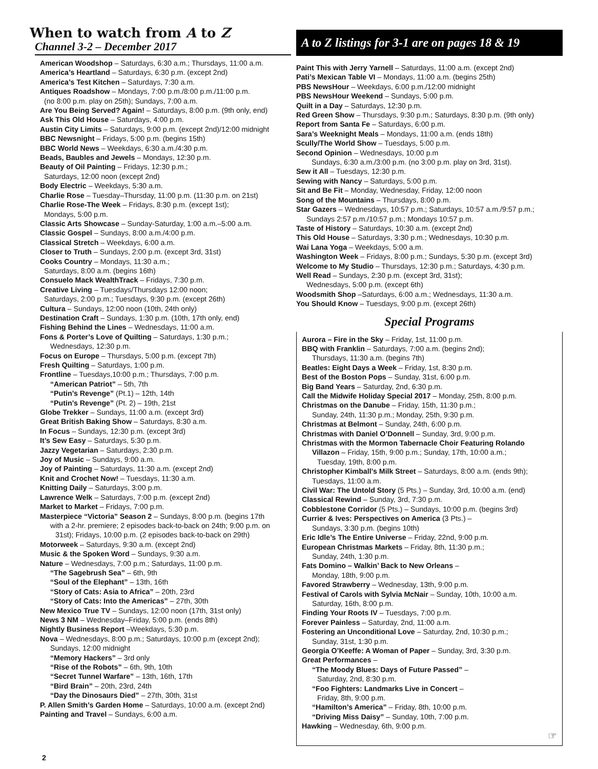When to watch from A to Z
Channel 3-2 – December 2017
American Woodshop – Saturdays, 6:30 a.m.; Thursdays, 11:00 a.m.
America’s Heartland – Saturdays, 6:30 p.m. (except 2nd)
America’s Test Kitchen – Saturdays, 7:30 a.m.
Antiques Roadshow – Mondays, 7:00 p.m./8:00 p.m./11:00 p.m.
(no 8:00 p.m. play on 25th); Sundays, 7:00 a.m.
Are You Being Served? Again! – Saturdays, 8:00 p.m. (9th only, end)
Ask This Old House – Saturdays, 4:00 p.m.
Austin City Limits – Saturdays, 9:00 p.m. (except 2nd)/12:00 midnight
BBC Newsnight – Fridays, 5:00 p.m. (begins 15th)
BBC World News – Weekdays, 6:30 a.m./4:30 p.m.
Beads, Baubles and Jewels – Mondays, 12:30 p.m.
Beauty of Oil Painting – Fridays, 12:30 p.m.;
Saturdays, 12:00 noon (except 2nd)
Body Electric – Weekdays, 5:30 a.m.
Charlie Rose – Tuesday–Thursday, 11:00 p.m. (11:30 p.m. on 21st)
Charlie Rose-The Week – Fridays, 8:30 p.m. (except 1st);
Mondays, 5:00 p.m.
Classic Arts Showcase – Sunday-Saturday, 1:00 a.m.–5:00 a.m.
Classic Gospel – Sundays, 8:00 a.m./4:00 p.m.
Classical Stretch – Weekdays, 6:00 a.m.
Closer to Truth – Sundays, 2:00 p.m. (except 3rd, 31st)
Cooks Country – Mondays, 11:30 a.m.;
Saturdays, 8:00 a.m. (begins 16th)
Consuelo Mack WealthTrack – Fridays, 7:30 p.m.
Creative Living – Tuesdays/Thursdays 12:00 noon;
Saturdays, 2:00 p.m.; Tuesdays, 9:30 p.m. (except 26th)
Cultura – Sundays, 12:00 noon (10th, 24th only)
Destination Craft – Sundays, 1:30 p.m. (10th, 17th only, end)
Fishing Behind the Lines – Wednesdays, 11:00 a.m.
Fons & Porter’s Love of Quilting – Saturdays, 1:30 p.m.;
Wednesdays, 12:30 p.m.
Focus on Europe – Thursdays, 5:00 p.m. (except 7th)
Fresh Quilting – Saturdays, 1:00 p.m.
Frontline – Tuesdays,10:00 p.m.; Thursdays, 7:00 p.m.
“American Patriot” – 5th, 7th
“Putin’s Revenge” (Pt.1) – 12th, 14th
“Putin’s Revenge” (Pt. 2) – 19th, 21st
Globe Trekker – Sundays, 11:00 a.m. (except 3rd)
Great British Baking Show – Saturdays, 8:30 a.m.
In Focus – Sundays, 12:30 p.m. (except 3rd)
It’s Sew Easy – Saturdays, 5:30 p.m.
Jazzy Vegetarian – Saturdays, 2:30 p.m.
Joy of Music – Sundays, 9:00 a.m.
Joy of Painting – Saturdays, 11:30 a.m. (except 2nd)
Knit and Crochet Now! – Tuesdays, 11:30 a.m.
Knitting Daily – Saturdays, 3:00 p.m.
Lawrence Welk – Saturdays, 7:00 p.m. (except 2nd)
Market to Market – Fridays, 7:00 p.m.
Masterpiece “Victoria” Season 2 – Sundays, 8:00 p.m. (begins 17th
with a 2-hr. premiere; 2 episodes back-to-back on 24th; 9:00 p.m. on
31st); Fridays, 10:00 p.m. (2 episodes back-to-back on 29th)
Motorweek – Saturdays, 9:30 a.m. (except 2nd)
Music & the Spoken Word – Sundays, 9:30 a.m.
Nature – Wednesdays, 7:00 p.m.; Saturdays, 11:00 p.m.
“The Sagebrush Sea” – 6th, 9th
“Soul of the Elephant” – 13th, 16th
“Story of Cats: Asia to Africa” – 20th, 23rd
“Story of Cats: Into the Americas” – 27th, 30th
New Mexico True TV – Sundays, 12:00 noon (17th, 31st only)
News 3 NM – Wednesday–Friday, 5:00 p.m. (ends 8th)
Nightly Business Report –Weekdays, 5:30 p.m.
Nova – Wednesdays, 8:00 p.m.; Saturdays, 10:00 p.m (except 2nd);
Sundays, 12:00 midnight
“Memory Hackers” – 3rd only
“Rise of the Robots” – 6th, 9th, 10th
“Secret Tunnel Warfare” – 13th, 16th, 17th
“Bird Brain” – 20th, 23rd, 24th
“Day the Dinosaurs Died” – 27th, 30th, 31st
P. Allen Smith’s Garden Home – Saturdays, 10:00 a.m. (except 2nd)
Painting and Travel – Sundays, 6:00 a.m.
A to Z listings for 3-1 are on pages 18 & 19
Paint This with Jerry Yarnell – Saturdays, 11:00 a.m. (except 2nd)
Pati’s Mexican Table VI – Mondays, 11:00 a.m. (begins 25th)
PBS NewsHour – Weekdays, 6:00 p.m./12:00 midnight
PBS NewsHour Weekend – Sundays, 5:00 p.m.
Quilt in a Day – Saturdays, 12:30 p.m.
Red Green Show – Thursdays, 9:30 p.m.; Saturdays, 8:30 p.m. (9th only)
Report from Santa Fe – Saturdays, 6:00 p.m.
Sara’s Weeknight Meals – Mondays, 11:00 a.m. (ends 18th)
Scully/The World Show – Tuesdays, 5:00 p.m.
Second Opinion – Wednesdays, 10:00 p.m
Sundays, 6:30 a.m./3:00 p.m. (no 3:00 p.m. play on 3rd, 31st).
Sew it All – Tuesdays, 12:30 p.m.
Sewing with Nancy – Saturdays, 5:00 p.m.
Sit and Be Fit – Monday, Wednesday, Friday, 12:00 noon
Song of the Mountains – Thursdays, 8:00 p.m.
Star Gazers – Wednesdays, 10:57 p.m.; Saturdays, 10:57 a.m./9:57 p.m.;
Sundays 2:57 p.m./10:57 p.m.; Mondays 10:57 p.m.
Taste of History – Saturdays, 10:30 a.m. (except 2nd)
This Old House – Saturdays, 3:30 p.m.; Wednesdays, 10:30 p.m.
Wai Lana Yoga – Weekdays, 5:00 a.m.
Washington Week – Fridays, 8:00 p.m.; Sundays, 5:30 p.m. (except 3rd)
Welcome to My Studio – Thursdays, 12:30 p.m.; Saturdays, 4:30 p.m.
Well Read – Sundays, 2:30 p.m. (except 3rd, 31st);
Wednesdays, 5:00 p.m. (except 6th)
Woodsmith Shop –Saturdays, 6:00 a.m.; Wednesdays, 11:30 a.m.
You Should Know – Tuesdays, 9:00 p.m. (except 26th)
Special Programs
Aurora – Fire in the Sky – Friday, 1st, 11:00 p.m.
BBQ with Franklin – Saturdays, 7:00 a.m. (begins 2nd);
Thursdays, 11:30 a.m. (begins 7th)
Beatles: Eight Days a Week – Friday, 1st, 8:30 p.m.
Best of the Boston Pops – Sunday, 31st, 6:00 p.m.
Big Band Years – Saturday, 2nd, 6:30 p.m.
Call the Midwife Holiday Special 2017 – Monday, 25th, 8:00 p.m.
Christmas on the Danube – Friday, 15th, 11:30 p.m.;
Sunday, 24th, 11:30 p.m.; Monday, 25th, 9:30 p.m.
Christmas at Belmont – Sunday, 24th, 6:00 p.m.
Christmas with Daniel O’Donnell – Sunday, 3rd, 9:00 p.m.
Christmas with the Mormon Tabernacle Choir Featuring Rolando
Villazon – Friday, 15th, 9:00 p.m.; Sunday, 17th, 10:00 a.m.;
Tuesday, 19th, 8:00 p.m.
Christopher Kimball’s Milk Street – Saturdays, 8:00 a.m. (ends 9th);
Tuesdays, 11:00 a.m.
Civil War: The Untold Story (5 Pts.) – Sunday, 3rd, 10:00 a.m. (end)
Classical Rewind – Sunday, 3rd, 7:30 p.m.
Cobblestone Corridor (5 Pts.) – Sundays, 10:00 p.m. (begins 3rd)
Currier & Ives: Perspectives on America (3 Pts.) –
Sundays, 3:30 p.m. (begins 10th)
Eric Idle’s The Entire Universe – Friday, 22nd, 9:00 p.m.
European Christmas Markets – Friday, 8th, 11:30 p.m.;
Sunday, 24th, 1:30 p.m.
Fats Domino – Walkin’ Back to New Orleans –
Monday, 18th, 9:00 p.m.
Favored Strawberry – Wednesday, 13th, 9:00 p.m.
Festival of Carols with Sylvia McNair – Sunday, 10th, 10:00 a.m.
Saturday, 16th, 8:00 p.m.
Finding Your Roots IV – Tuesdays, 7:00 p.m.
Forever Painless – Saturday, 2nd, 11:00 a.m.
Fostering an Unconditional Love – Saturday, 2nd, 10:30 p.m.;
Sunday, 31st, 1:30 p.m.
Georgia O’Keeffe: A Woman of Paper – Sunday, 3rd, 3:30 p.m.
Great Performances –
“The Moody Blues: Days of Future Passed” –
Saturday, 2nd, 8:30 p.m.
“Foo Fighters: Landmarks Live in Concert –
Friday, 8th, 9:00 p.m.
“Hamilton’s America” – Friday, 8th, 10:00 p.m.
“Driving Miss Daisy” – Sunday, 10th, 7:00 p.m.
Hawking – Wednesday, 6th, 9:00 p.m.
☞
2